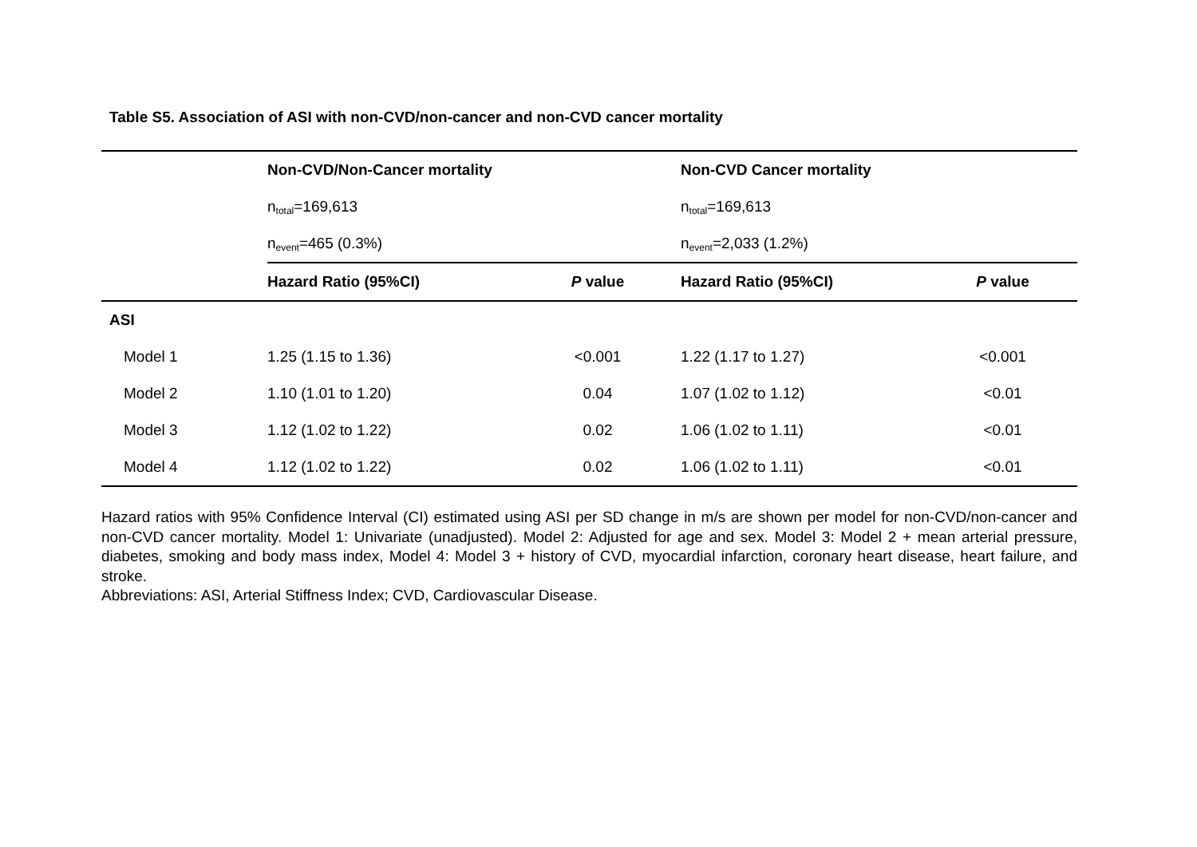Table S5. Association of ASI with non-CVD/non-cancer and non-CVD cancer mortality
| | Non-CVD/Non-Cancer mortality | | Non-CVD Cancer mortality | |
| | n<sub>total</sub>=169,613 | | n<sub>total</sub>=169,613 | |
| | n<sub>event</sub>=465 (0.3%) | | n<sub>event</sub>=2,033 (1.2%) | |
| | Hazard Ratio (95%CI) | P value | Hazard Ratio (95%CI) | P value |
| ASI | | | | |
| Model 1 | 1.25 (1.15 to 1.36) | <0.001 | 1.22 (1.17 to 1.27) | <0.001 |
| Model 2 | 1.10 (1.01 to 1.20) | 0.04 | 1.07 (1.02 to 1.12) | <0.01 |
| Model 3 | 1.12 (1.02 to 1.22) | 0.02 | 1.06 (1.02 to 1.11) | <0.01 |
| Model 4 | 1.12 (1.02 to 1.22) | 0.02 | 1.06 (1.02 to 1.11) | <0.01 |
Hazard ratios with 95% Confidence Interval (CI) estimated using ASI per SD change in m/s are shown per model for non-CVD/non-cancer and non-CVD cancer mortality. Model 1: Univariate (unadjusted). Model 2: Adjusted for age and sex. Model 3: Model 2 + mean arterial pressure, diabetes, smoking and body mass index, Model 4: Model 3 + history of CVD, myocardial infarction, coronary heart disease, heart failure, and stroke.
Abbreviations: ASI, Arterial Stiffness Index; CVD, Cardiovascular Disease.